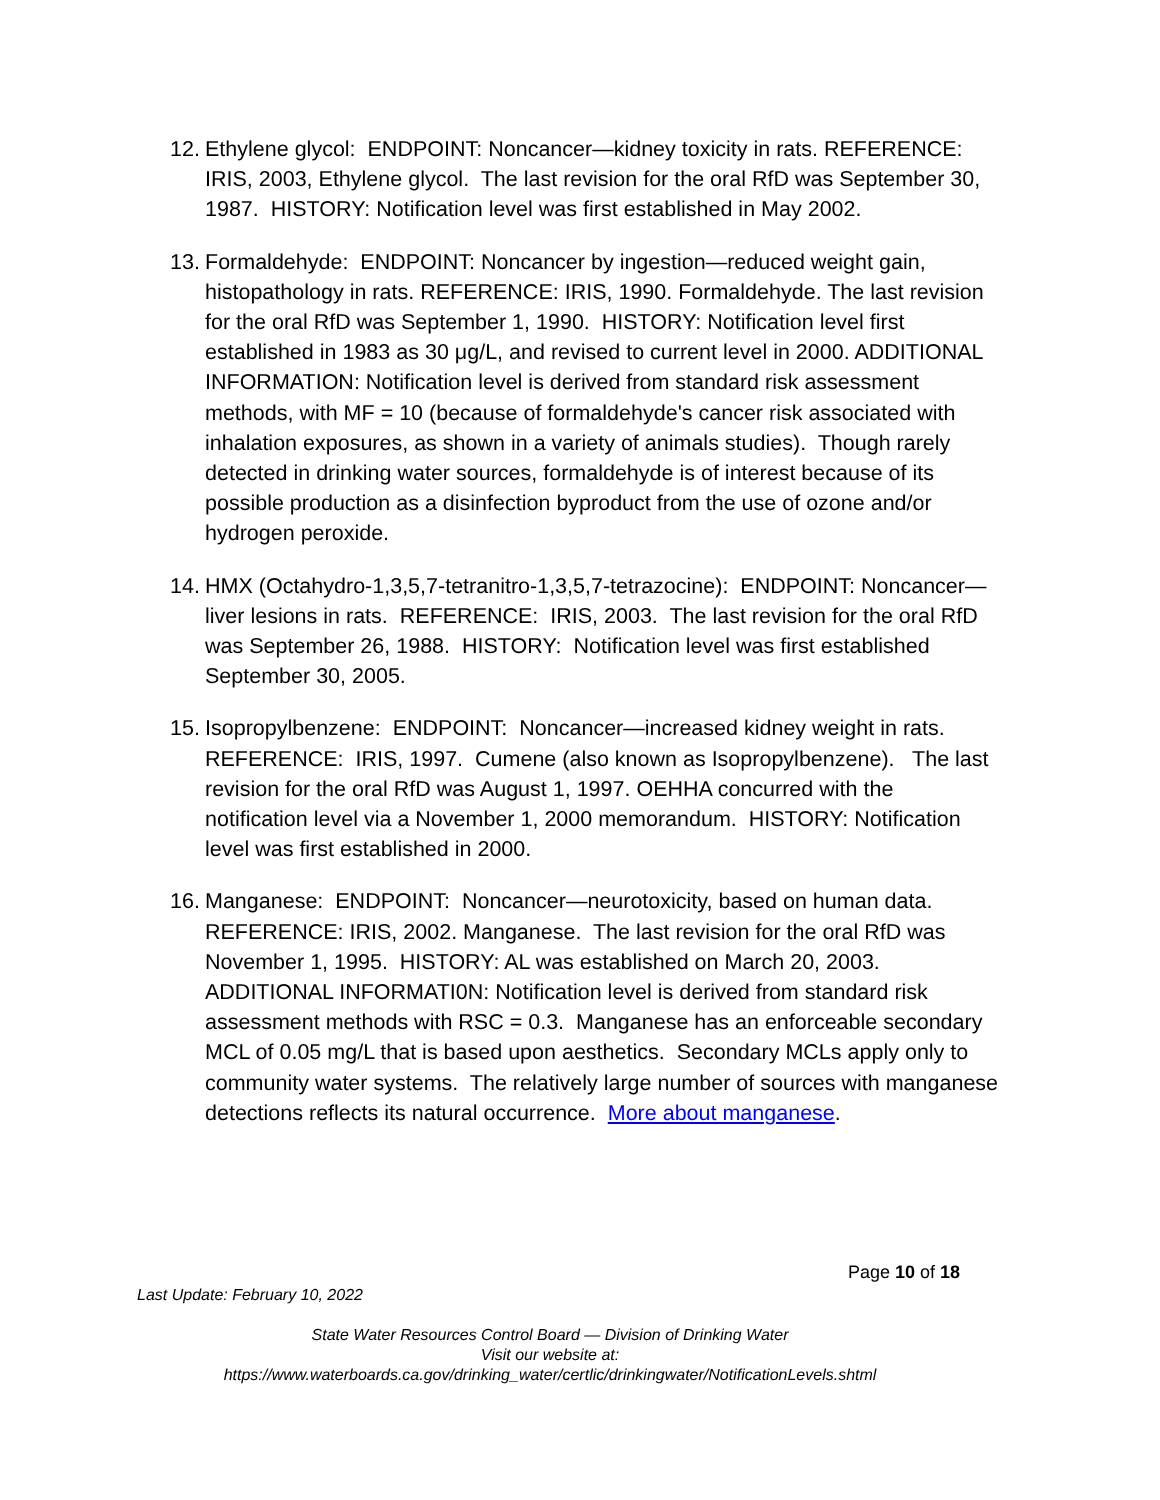12. Ethylene glycol: ENDPOINT: Noncancer—kidney toxicity in rats. REFERENCE: IRIS, 2003, Ethylene glycol. The last revision for the oral RfD was September 30, 1987. HISTORY: Notification level was first established in May 2002.
13. Formaldehyde: ENDPOINT: Noncancer by ingestion—reduced weight gain, histopathology in rats. REFERENCE: IRIS, 1990. Formaldehyde. The last revision for the oral RfD was September 1, 1990. HISTORY: Notification level first established in 1983 as 30 μg/L, and revised to current level in 2000. ADDITIONAL INFORMATION: Notification level is derived from standard risk assessment methods, with MF = 10 (because of formaldehyde's cancer risk associated with inhalation exposures, as shown in a variety of animals studies). Though rarely detected in drinking water sources, formaldehyde is of interest because of its possible production as a disinfection byproduct from the use of ozone and/or hydrogen peroxide.
14. HMX (Octahydro-1,3,5,7-tetranitro-1,3,5,7-tetrazocine): ENDPOINT: Noncancer—liver lesions in rats. REFERENCE: IRIS, 2003. The last revision for the oral RfD was September 26, 1988. HISTORY: Notification level was first established September 30, 2005.
15. Isopropylbenzene: ENDPOINT: Noncancer—increased kidney weight in rats. REFERENCE: IRIS, 1997. Cumene (also known as Isopropylbenzene). The last revision for the oral RfD was August 1, 1997. OEHHA concurred with the notification level via a November 1, 2000 memorandum. HISTORY: Notification level was first established in 2000.
16. Manganese: ENDPOINT: Noncancer—neurotoxicity, based on human data. REFERENCE: IRIS, 2002. Manganese. The last revision for the oral RfD was November 1, 1995. HISTORY: AL was established on March 20, 2003. ADDITIONAL INFORMATI0N: Notification level is derived from standard risk assessment methods with RSC = 0.3. Manganese has an enforceable secondary MCL of 0.05 mg/L that is based upon aesthetics. Secondary MCLs apply only to community water systems. The relatively large number of sources with manganese detections reflects its natural occurrence. More about manganese.
Page 10 of 18
Last Update: February 10, 2022
State Water Resources Control Board — Division of Drinking Water
Visit our website at:
https://www.waterboards.ca.gov/drinking_water/certlic/drinkingwater/NotificationLevels.shtml